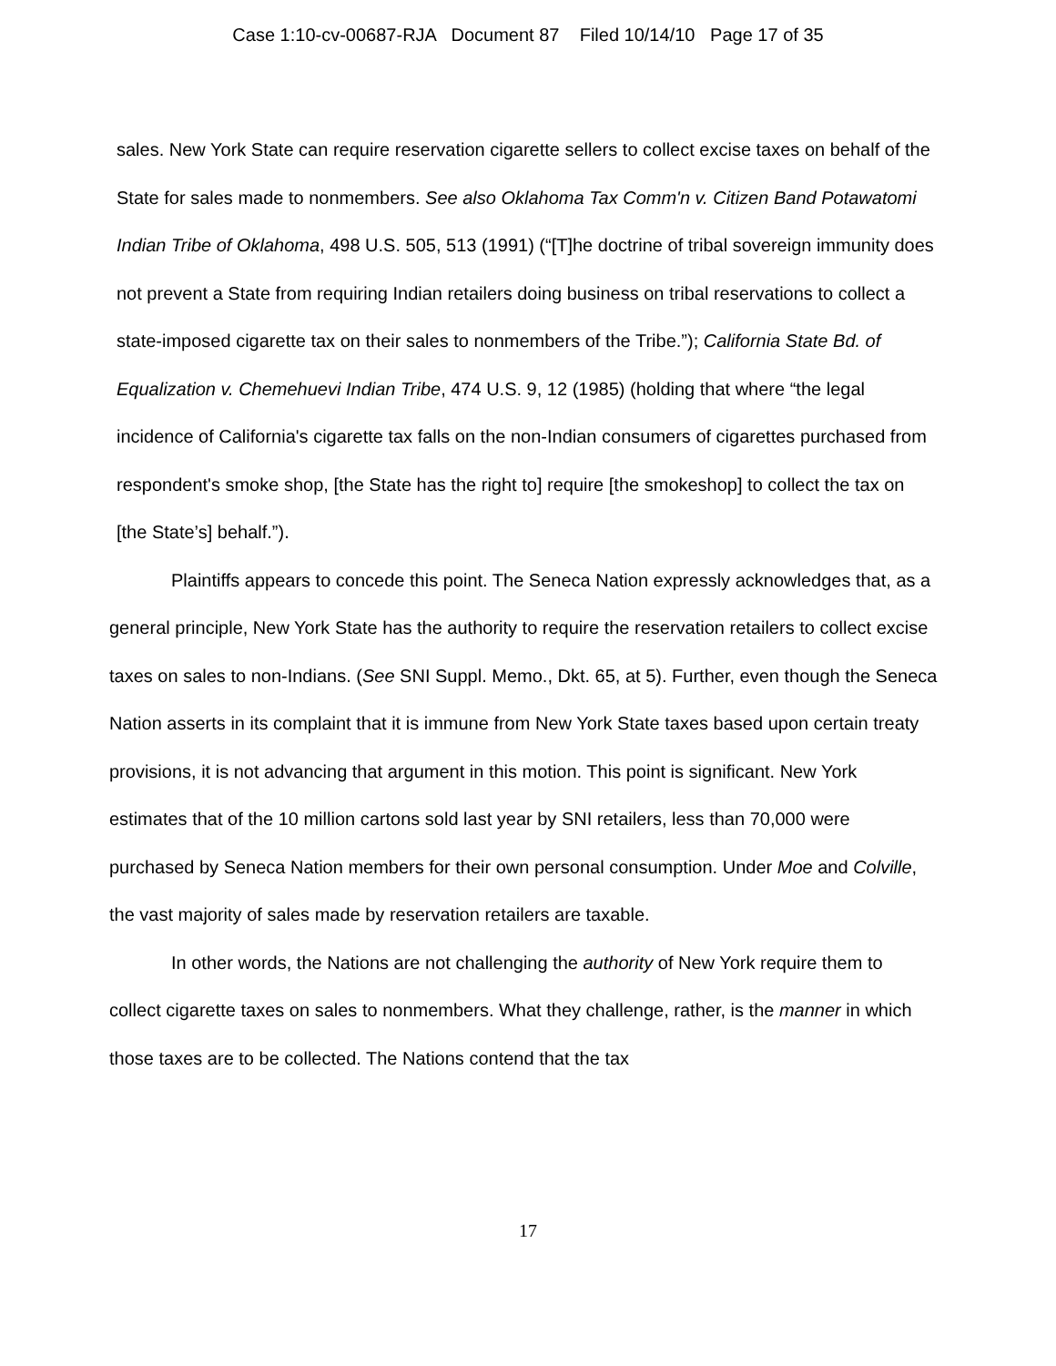Case 1:10-cv-00687-RJA Document 87 Filed 10/14/10 Page 17 of 35
sales. New York State can require reservation cigarette sellers to collect excise taxes on behalf of the State for sales made to nonmembers. See also Oklahoma Tax Comm'n v. Citizen Band Potawatomi Indian Tribe of Oklahoma, 498 U.S. 505, 513 (1991) (“[T]he doctrine of tribal sovereign immunity does not prevent a State from requiring Indian retailers doing business on tribal reservations to collect a state-imposed cigarette tax on their sales to nonmembers of the Tribe.”); California State Bd. of Equalization v. Chemehuevi Indian Tribe, 474 U.S. 9, 12 (1985) (holding that where “the legal incidence of California's cigarette tax falls on the non-Indian consumers of cigarettes purchased from respondent's smoke shop, [the State has the right to] require [the smokeshop] to collect the tax on [the State’s] behalf.”).
Plaintiffs appears to concede this point. The Seneca Nation expressly acknowledges that, as a general principle, New York State has the authority to require the reservation retailers to collect excise taxes on sales to non-Indians. (See SNI Suppl. Memo., Dkt. 65, at 5). Further, even though the Seneca Nation asserts in its complaint that it is immune from New York State taxes based upon certain treaty provisions, it is not advancing that argument in this motion. This point is significant. New York estimates that of the 10 million cartons sold last year by SNI retailers, less than 70,000 were purchased by Seneca Nation members for their own personal consumption. Under Moe and Colville, the vast majority of sales made by reservation retailers are taxable.
In other words, the Nations are not challenging the authority of New York require them to collect cigarette taxes on sales to nonmembers. What they challenge, rather, is the manner in which those taxes are to be collected. The Nations contend that the tax
17